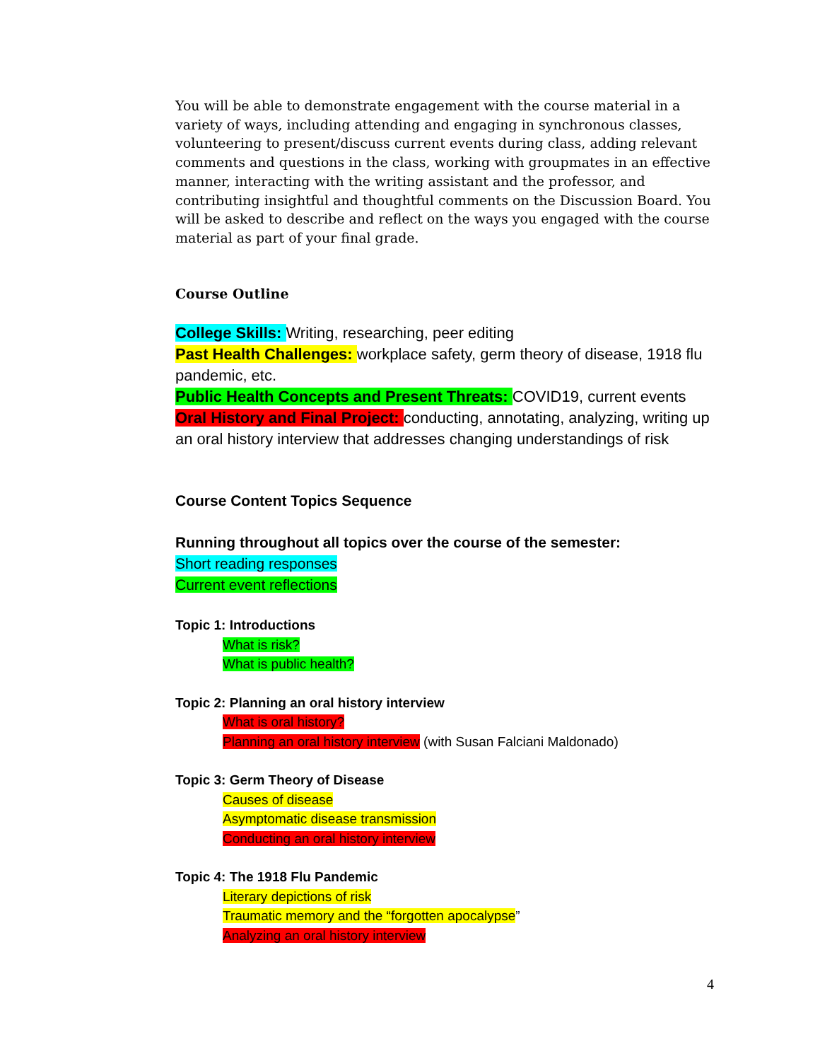You will be able to demonstrate engagement with the course material in a variety of ways, including attending and engaging in synchronous classes, volunteering to present/discuss current events during class, adding relevant comments and questions in the class, working with groupmates in an effective manner, interacting with the writing assistant and the professor, and contributing insightful and thoughtful comments on the Discussion Board. You will be asked to describe and reflect on the ways you engaged with the course material as part of your final grade.
Course Outline
College Skills: Writing, researching, peer editing
Past Health Challenges: workplace safety, germ theory of disease, 1918 flu pandemic, etc.
Public Health Concepts and Present Threats: COVID19, current events
Oral History and Final Project: conducting, annotating, analyzing, writing up an oral history interview that addresses changing understandings of risk
Course Content Topics Sequence
Running throughout all topics over the course of the semester:
Short reading responses
Current event reflections
Topic 1: Introductions
What is risk?
What is public health?
Topic 2: Planning an oral history interview
What is oral history?
Planning an oral history interview (with Susan Falciani Maldonado)
Topic 3: Germ Theory of Disease
Causes of disease
Asymptomatic disease transmission
Conducting an oral history interview
Topic 4: The 1918 Flu Pandemic
Literary depictions of risk
Traumatic memory and the “forgotten apocalypse”
Analyzing an oral history interview
4